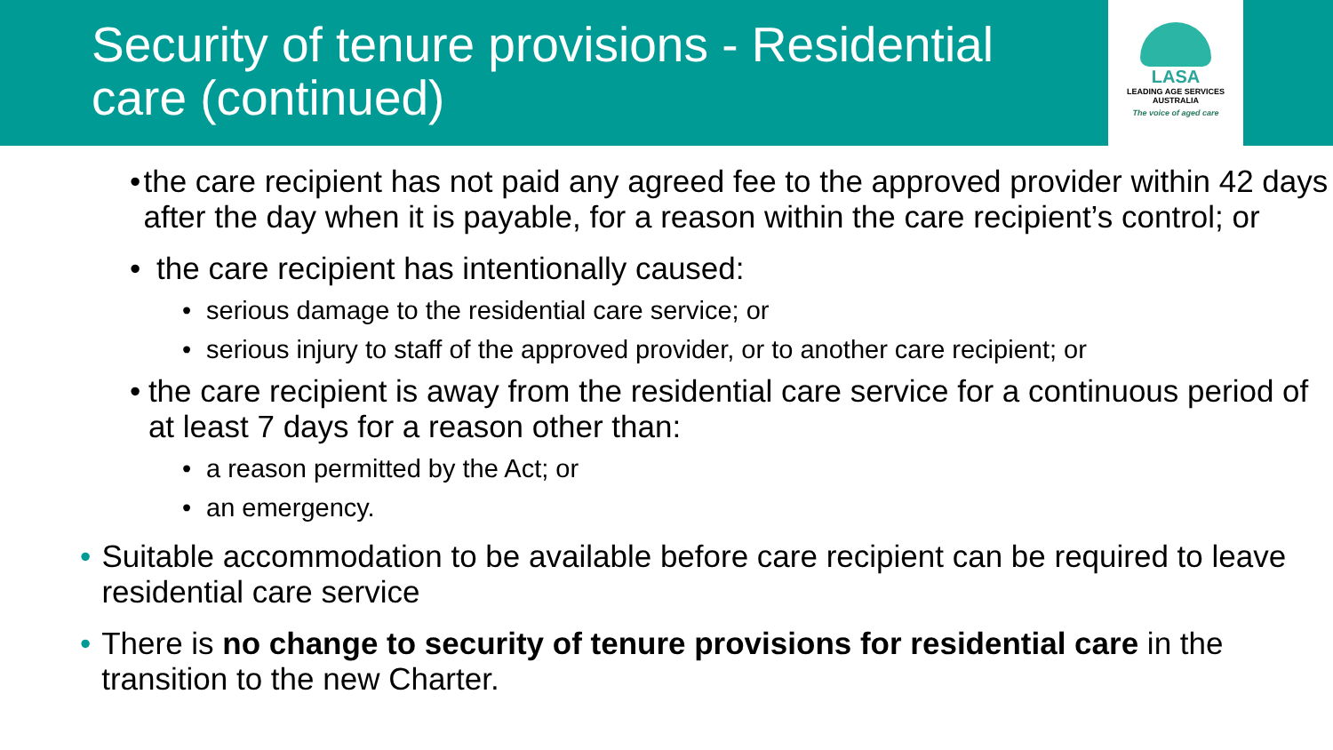Security of tenure provisions - Residential care (continued)
LASA
LEADING AGE SERVICES
AUSTRALIA
The voice of aged care
• the care recipient has not paid any agreed fee to the approved provider within 42 days after the day when it is payable, for a reason within the care recipient’s control; or
• the care recipient has intentionally caused:
• serious damage to the residential care service; or
• serious injury to staff of the approved provider, or to another care recipient; or
• the care recipient is away from the residential care service for a continuous period of at least 7 days for a reason other than:
• a reason permitted by the Act; or
• an emergency.
• Suitable accommodation to be available before care recipient can be required to leave residential care service
• There is no change to security of tenure provisions for residential care in the transition to the new Charter.